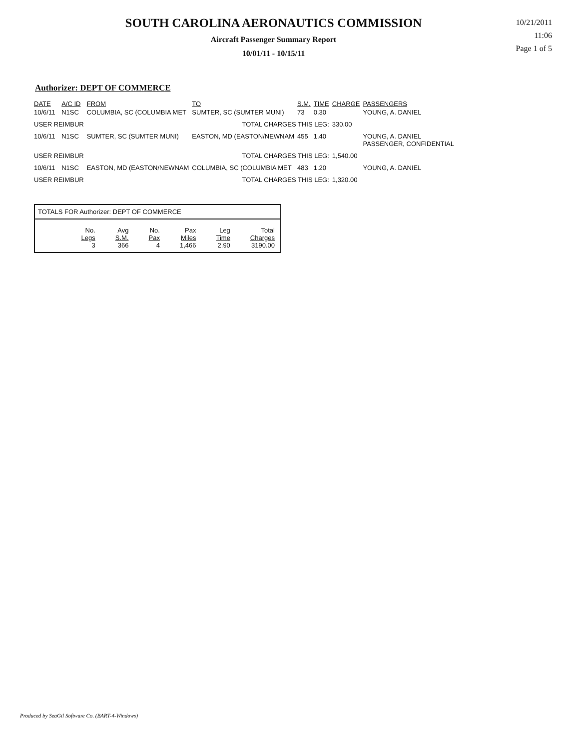SOUTH CAROLINA AERONAUTICS COMMISSION
Aircraft Passenger Summary Report
10/01/11 - 10/15/11
10/21/2011
11:06
Page 1 of 5
Authorizer: DEPT OF COMMERCE
| DATE | A/C ID | FROM | TO | S.M. | TIME | CHARGE | PASSENGERS |
| --- | --- | --- | --- | --- | --- | --- | --- |
| 10/6/11 | N1SC | COLUMBIA, SC (COLUMBIA MET | SUMTER, SC (SUMTER MUNI) | 73 | 0.30 | | YOUNG, A. DANIEL |
| USER REIMBUR | | | TOTAL CHARGES THIS LEG: | | | 330.00 | |
| 10/6/11 | N1SC | SUMTER, SC (SUMTER MUNI) | EASTON, MD (EASTON/NEWNAM | 455 | 1.40 | | YOUNG, A. DANIEL PASSENGER, CONFIDENTIAL |
| USER REIMBUR | | | TOTAL CHARGES THIS LEG: | | | 1,540.00 | |
| 10/6/11 | N1SC | EASTON, MD (EASTON/NEWNAM | COLUMBIA, SC (COLUMBIA MET | 483 | 1.20 | | YOUNG, A. DANIEL |
| USER REIMBUR | | | TOTAL CHARGES THIS LEG: | | | 1,320.00 | |
TOTALS FOR Authorizer: DEPT OF COMMERCE
| No. | Avg | No. | Pax | Leg | Total |
| Legs | S.M. | Pax | Miles | Time | Charges |
| 3 | 366 | 4 | 1,466 | 2.90 | 3190.00 |
Produced by SeaGil Software Co. (BART-4-Windows)